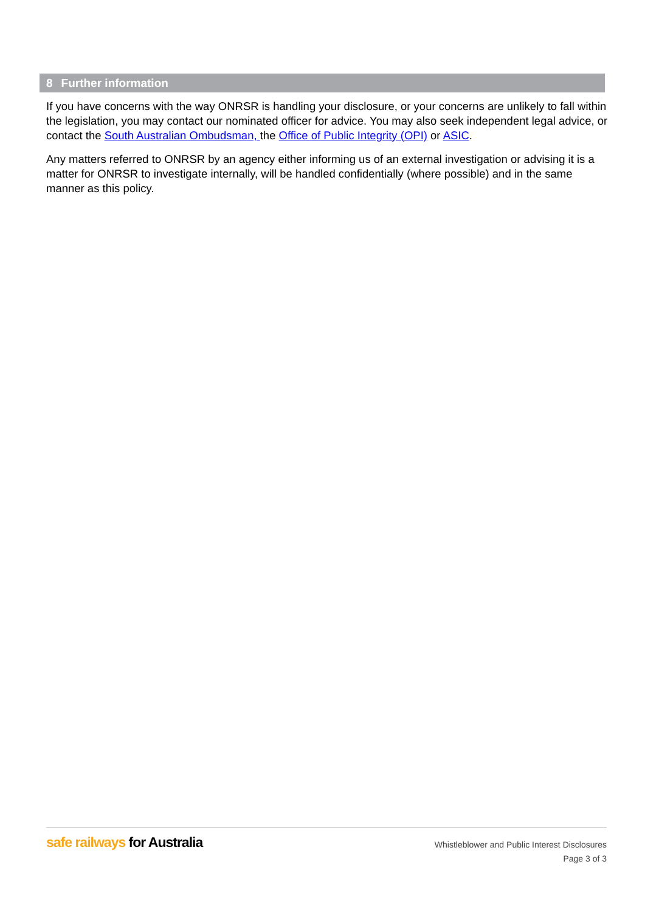8 Further information
If you have concerns with the way ONRSR is handling your disclosure, or your concerns are unlikely to fall within the legislation, you may contact our nominated officer for advice. You may also seek independent legal advice, or contact the South Australian Ombudsman, the Office of Public Integrity (OPI) or ASIC.
Any matters referred to ONRSR by an agency either informing us of an external investigation or advising it is a matter for ONRSR to investigate internally, will be handled confidentially (where possible) and in the same manner as this policy.
safe railways for Australia
Whistleblower and Public Interest Disclosures
Page 3 of 3